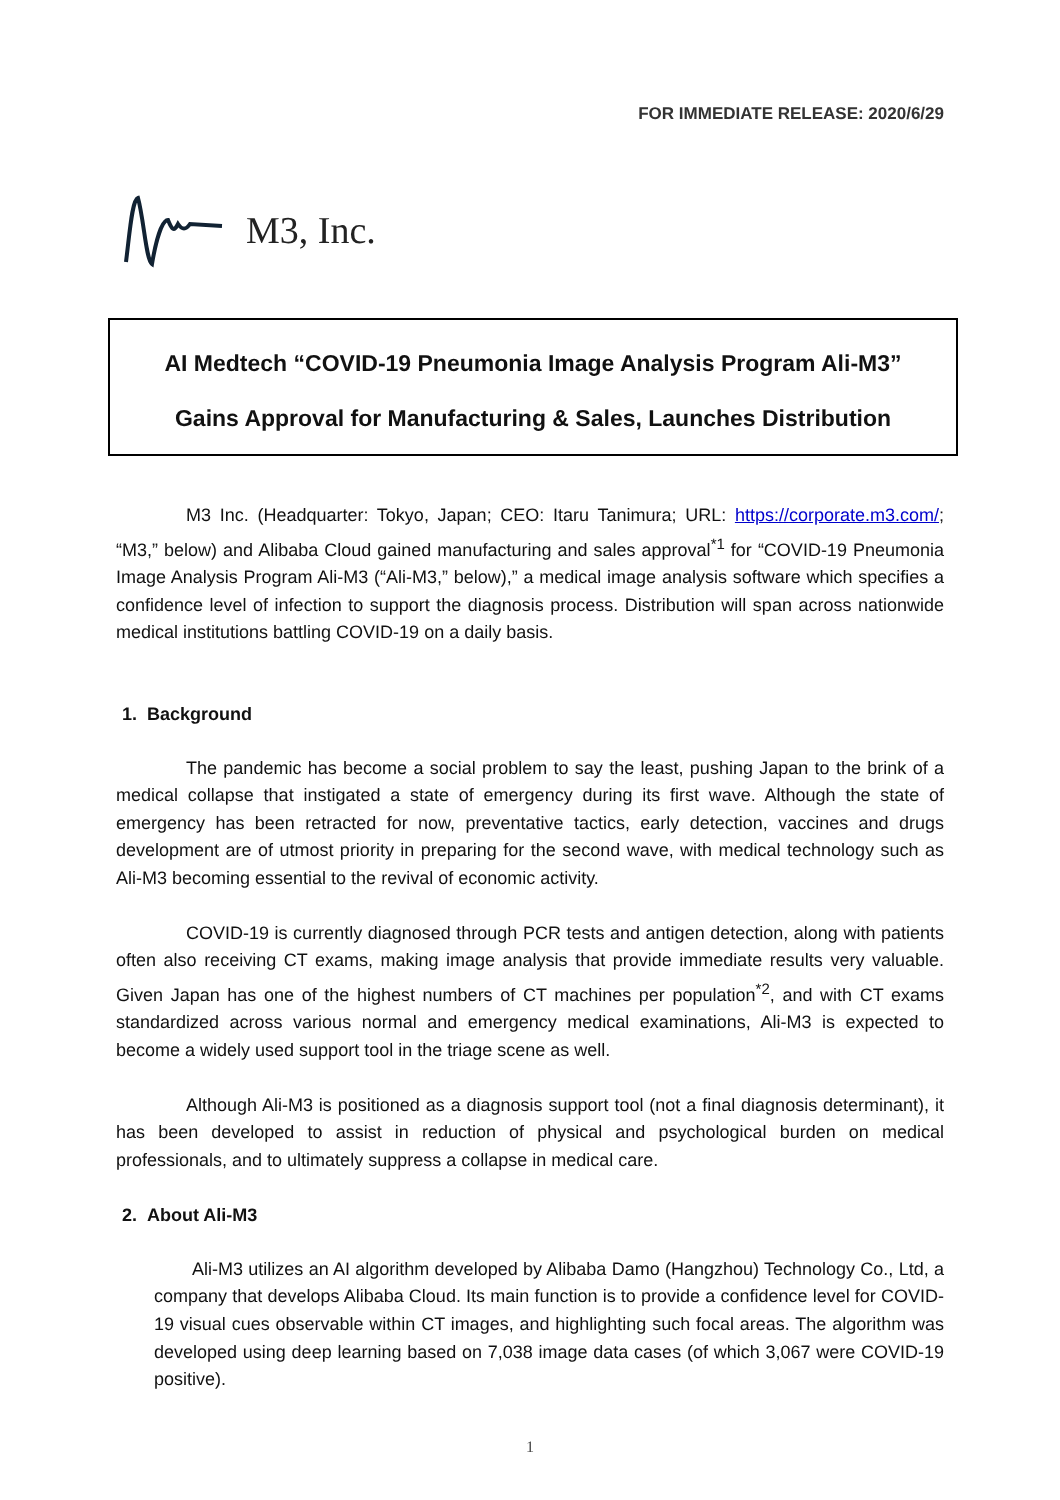FOR IMMEDIATE RELEASE: 2020/6/29
M3, Inc.
AI Medtech “COVID-19 Pneumonia Image Analysis Program Ali-M3”
Gains Approval for Manufacturing & Sales, Launches Distribution
M3 Inc. (Headquarter: Tokyo, Japan; CEO: Itaru Tanimura; URL: https://corporate.m3.com/; “M3,” below) and Alibaba Cloud gained manufacturing and sales approval<sup>*1</sup> for “COVID-19 Pneumonia Image Analysis Program Ali-M3 (“Ali-M3,” below),” a medical image analysis software which specifies a confidence level of infection to support the diagnosis process. Distribution will span across nationwide medical institutions battling COVID-19 on a daily basis.
1. Background
The pandemic has become a social problem to say the least, pushing Japan to the brink of a medical collapse that instigated a state of emergency during its first wave. Although the state of emergency has been retracted for now, preventative tactics, early detection, vaccines and drugs development are of utmost priority in preparing for the second wave, with medical technology such as Ali-M3 becoming essential to the revival of economic activity.
COVID-19 is currently diagnosed through PCR tests and antigen detection, along with patients often also receiving CT exams, making image analysis that provide immediate results very valuable. Given Japan has one of the highest numbers of CT machines per population<sup>*2</sup>, and with CT exams standardized across various normal and emergency medical examinations, Ali-M3 is expected to become a widely used support tool in the triage scene as well.
Although Ali-M3 is positioned as a diagnosis support tool (not a final diagnosis determinant), it has been developed to assist in reduction of physical and psychological burden on medical professionals, and to ultimately suppress a collapse in medical care.
2. About Ali-M3
Ali-M3 utilizes an AI algorithm developed by Alibaba Damo (Hangzhou) Technology Co., Ltd, a company that develops Alibaba Cloud. Its main function is to provide a confidence level for COVID-19 visual cues observable within CT images, and highlighting such focal areas. The algorithm was developed using deep learning based on 7,038 image data cases (of which 3,067 were COVID-19 positive).
1